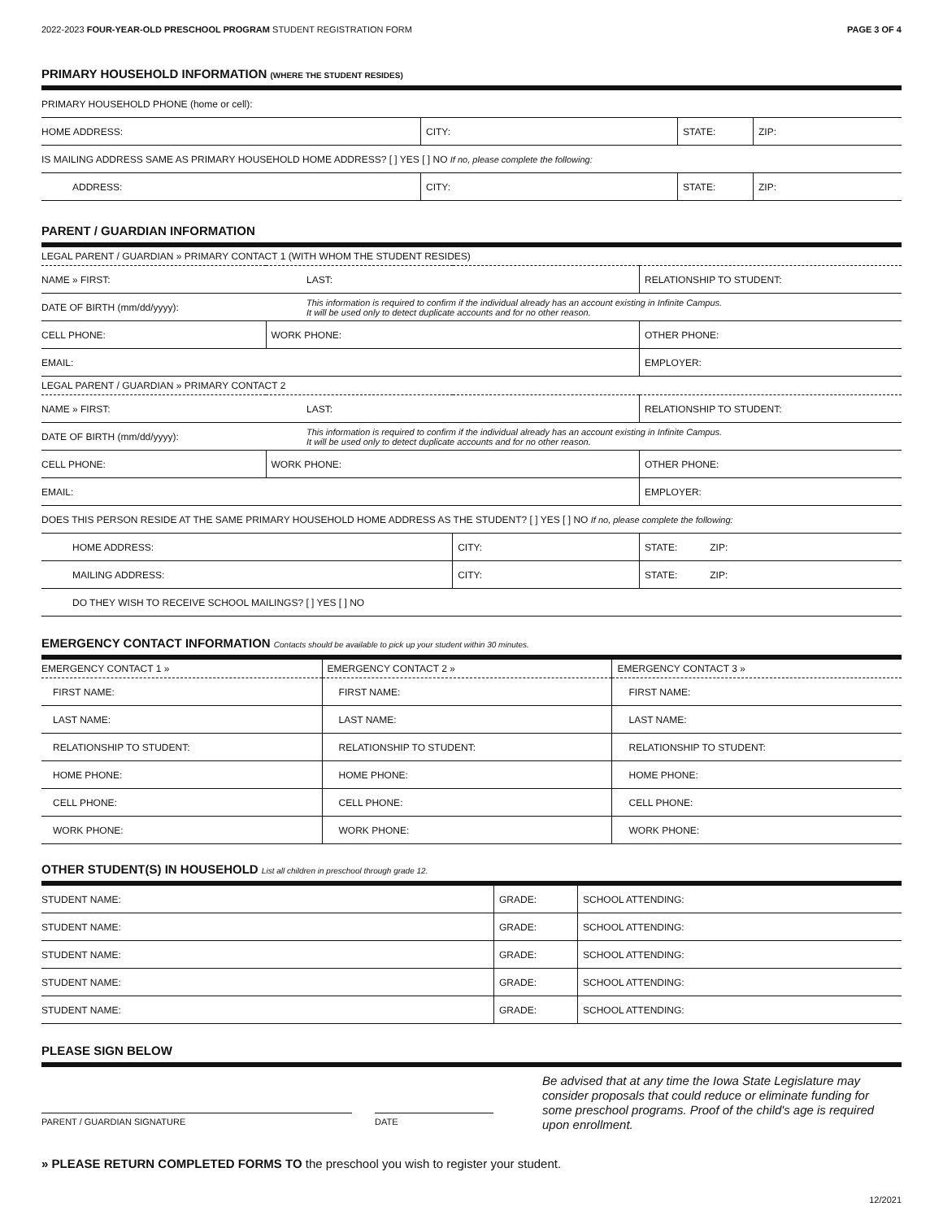2022-2023 FOUR-YEAR-OLD PRESCHOOL PROGRAM STUDENT REGISTRATION FORM PAGE 3 OF 4
PRIMARY HOUSEHOLD INFORMATION (WHERE THE STUDENT RESIDES)
| PRIMARY HOUSEHOLD PHONE (home or cell): | | | |
| HOME ADDRESS: | CITY: | STATE: | ZIP: |
| IS MAILING ADDRESS SAME AS PRIMARY HOUSEHOLD HOME ADDRESS? [ ] YES [ ] NO If no, please complete the following: | | | |
| ADDRESS: | CITY: | STATE: | ZIP: |
PARENT / GUARDIAN INFORMATION
| LEGAL PARENT / GUARDIAN » PRIMARY CONTACT 1 (WITH WHOM THE STUDENT RESIDES) | | | | |
| NAME » FIRST: | LAST: | | | RELATIONSHIP TO STUDENT: |
| DATE OF BIRTH (mm/dd/yyyy): | This information is required to confirm if the individual already has an account existing in Infinite Campus. It will be used only to detect duplicate accounts and for no other reason. | | | |
| CELL PHONE: | WORK PHONE: | | OTHER PHONE: | |
| EMAIL: | | | EMPLOYER: | |
| LEGAL PARENT / GUARDIAN » PRIMARY CONTACT 2 | | | | |
| NAME » FIRST: | LAST: | | | RELATIONSHIP TO STUDENT: |
| DATE OF BIRTH (mm/dd/yyyy): | This information is required to confirm if the individual already has an account existing in Infinite Campus. It will be used only to detect duplicate accounts and for no other reason. | | | |
| CELL PHONE: | WORK PHONE: | | OTHER PHONE: | |
| EMAIL: | | | EMPLOYER: | |
| DOES THIS PERSON RESIDE AT THE SAME PRIMARY HOUSEHOLD HOME ADDRESS AS THE STUDENT? [ ] YES [ ] NO If no, please complete the following: | | | | |
| HOME ADDRESS: | | CITY: | | STATE: ZIP: |
| MAILING ADDRESS: | | CITY: | | STATE: ZIP: |
| DO THEY WISH TO RECEIVE SCHOOL MAILINGS? [ ] YES [ ] NO | | | | |
EMERGENCY CONTACT INFORMATION Contacts should be available to pick up your student within 30 minutes.
| EMERGENCY CONTACT 1 » | EMERGENCY CONTACT 2 » | EMERGENCY CONTACT 3 » |
| FIRST NAME: | FIRST NAME: | FIRST NAME: |
| LAST NAME: | LAST NAME: | LAST NAME: |
| RELATIONSHIP TO STUDENT: | RELATIONSHIP TO STUDENT: | RELATIONSHIP TO STUDENT: |
| HOME PHONE: | HOME PHONE: | HOME PHONE: |
| CELL PHONE: | CELL PHONE: | CELL PHONE: |
| WORK PHONE: | WORK PHONE: | WORK PHONE: |
OTHER STUDENT(S) IN HOUSEHOLD List all children in preschool through grade 12.
| STUDENT NAME: | GRADE: | SCHOOL ATTENDING: |
| STUDENT NAME: | GRADE: | SCHOOL ATTENDING: |
| STUDENT NAME: | GRADE: | SCHOOL ATTENDING: |
| STUDENT NAME: | GRADE: | SCHOOL ATTENDING: |
| STUDENT NAME: | GRADE: | SCHOOL ATTENDING: |
PLEASE SIGN BELOW
PARENT / GUARDIAN SIGNATURE DATE
Be advised that at any time the Iowa State Legislature may consider proposals that could reduce or eliminate funding for some preschool programs. Proof of the child's age is required upon enrollment.
» PLEASE RETURN COMPLETED FORMS TO the preschool you wish to register your student.
12/2021